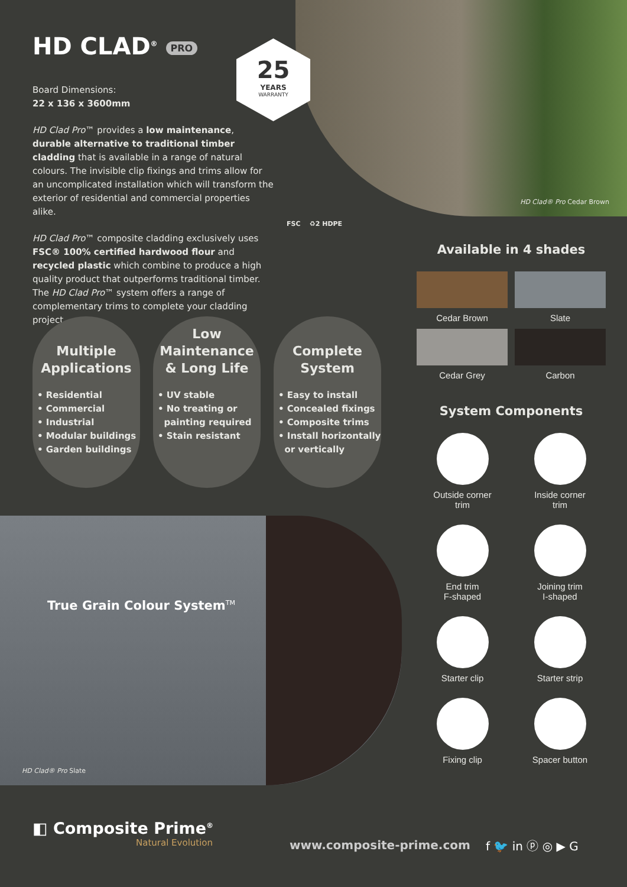HD CLAD<sup>®</sup> PRO
Board Dimensions:
22 x 136 x 3600mm
HD Clad Pro™ provides a low maintenance, durable alternative to traditional timber cladding that is available in a range of natural colours. The invisible clip fixings and trims allow for an uncomplicated installation which will transform the exterior of residential and commercial properties alike.
HD Clad Pro™ composite cladding exclusively uses FSC® 100% certified hardwood flour and recycled plastic which combine to produce a high quality product that outperforms traditional timber. The HD Clad Pro™ system offers a range of complementary trims to complete your cladding project.
25
YEARS
WARRANTY
FSC ♻2 HDPE
HD Clad® Pro Cedar Brown
Multiple Applications
• Residential
• Commercial
• Industrial
• Modular buildings
• Garden buildings
Low Maintenance & Long Life
• UV stable
• No treating or
painting required
• Stain resistant
Complete System
• Easy to install
• Concealed fixings
• Composite trims
• Install horizontally
or vertically
Available in 4 shades
Cedar Brown
Slate
Cedar Grey
Carbon
System Components
Outside corner
trim
Inside corner
trim
End trim
F-shaped
Joining trim
I-shaped
Starter clip
Starter strip
Fixing clip
Spacer button
True Grain Colour System<sup>TM</sup>
HD Clad® Pro Slate
◧ Composite Prime<sup>®</sup>
Natural Evolution
www.composite-prime.com f 🐦 in ⓟ ◎ ▶ G